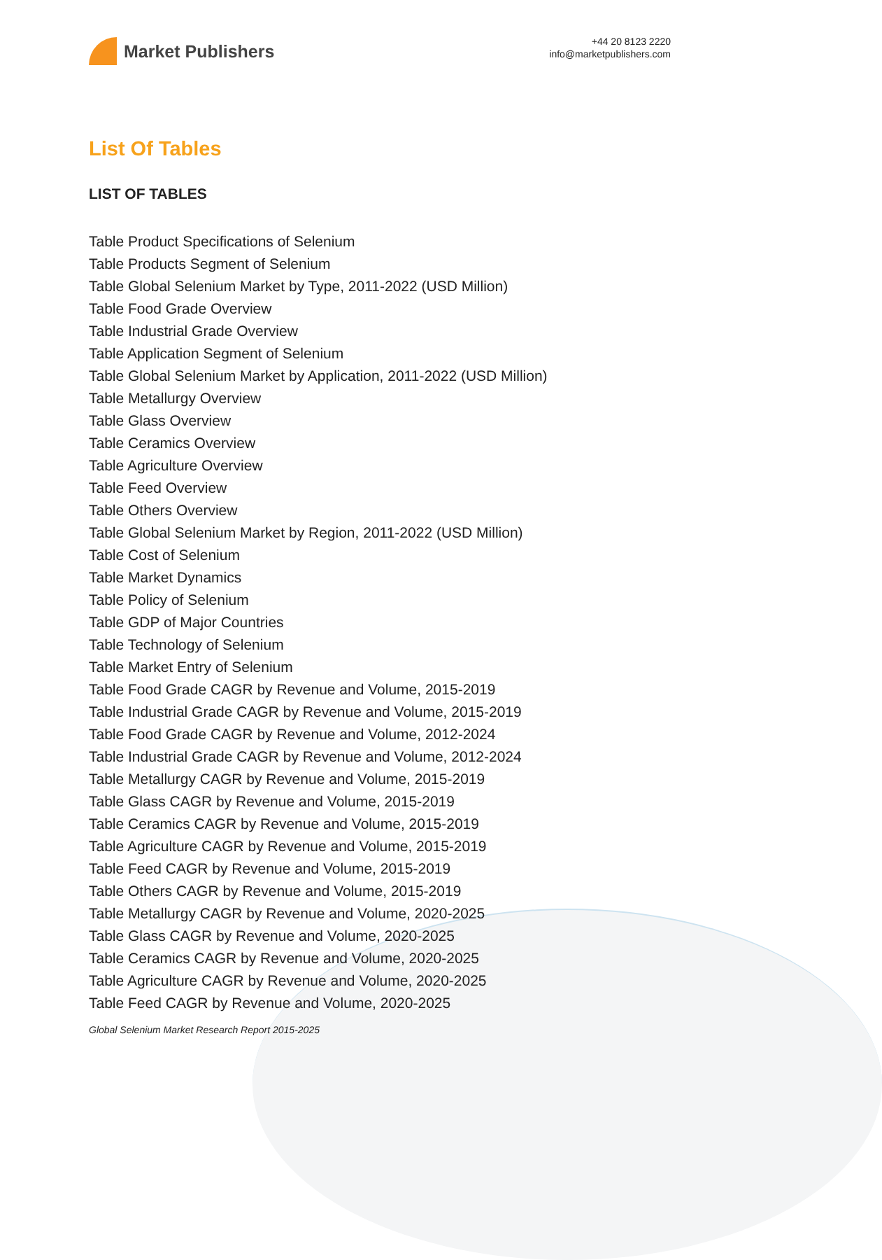Market Publishers
+44 20 8123 2220
info@marketpublishers.com
List Of Tables
LIST OF TABLES
Table Product Specifications of Selenium
Table Products Segment of Selenium
Table Global Selenium Market by Type, 2011-2022 (USD Million)
Table Food Grade Overview
Table Industrial Grade Overview
Table Application Segment of Selenium
Table Global Selenium Market by Application, 2011-2022 (USD Million)
Table Metallurgy Overview
Table Glass Overview
Table Ceramics Overview
Table Agriculture Overview
Table Feed Overview
Table Others Overview
Table Global Selenium Market by Region, 2011-2022 (USD Million)
Table Cost of Selenium
Table Market Dynamics
Table Policy of Selenium
Table GDP of Major Countries
Table Technology of Selenium
Table Market Entry of Selenium
Table Food Grade CAGR by Revenue and Volume, 2015-2019
Table Industrial Grade CAGR by Revenue and Volume, 2015-2019
Table Food Grade CAGR by Revenue and Volume, 2012-2024
Table Industrial Grade CAGR by Revenue and Volume, 2012-2024
Table Metallurgy CAGR by Revenue and Volume, 2015-2019
Table Glass CAGR by Revenue and Volume, 2015-2019
Table Ceramics CAGR by Revenue and Volume, 2015-2019
Table Agriculture CAGR by Revenue and Volume, 2015-2019
Table Feed CAGR by Revenue and Volume, 2015-2019
Table Others CAGR by Revenue and Volume, 2015-2019
Table Metallurgy CAGR by Revenue and Volume, 2020-2025
Table Glass CAGR by Revenue and Volume, 2020-2025
Table Ceramics CAGR by Revenue and Volume, 2020-2025
Table Agriculture CAGR by Revenue and Volume, 2020-2025
Table Feed CAGR by Revenue and Volume, 2020-2025
Global Selenium Market Research Report 2015-2025